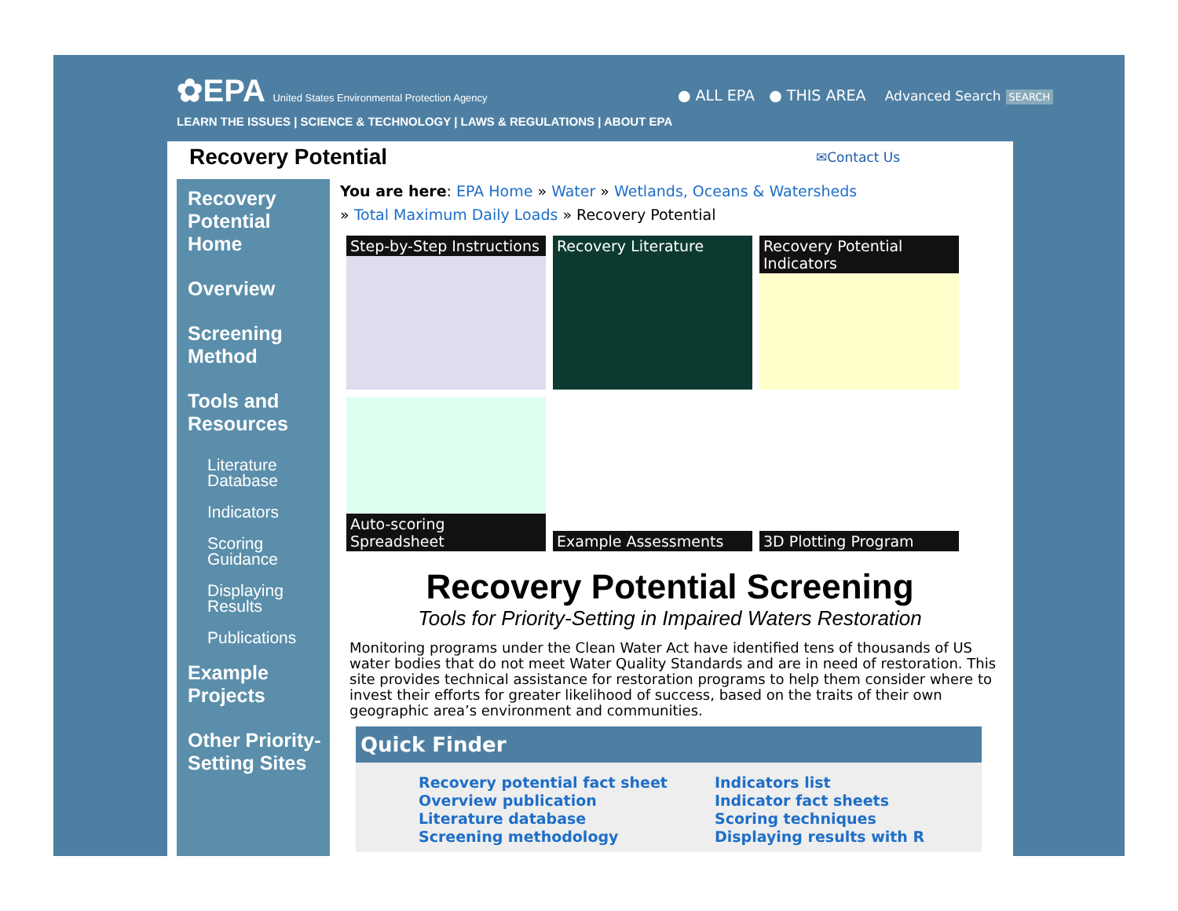✿EPA United States Environmental Protection Agency
LEARN THE ISSUES | SCIENCE & TECHNOLOGY | LAWS & REGULATIONS | ABOUT EPA
● ALL EPA ● THIS AREA Advanced Search SEARCH
Recovery Potential ✉Contact Us
Recovery Potential Home
Overview
Screening Method
Tools and Resources
Literature Database
Indicators
Scoring Guidance
Displaying Results
Publications
Example Projects
Other Priority-Setting Sites
You are here: EPA Home » Water » Wetlands, Oceans & Watersheds
» Total Maximum Daily Loads » Recovery Potential
Step-by-Step Instructions
Recovery Literature
Recovery Potential Indicators
Auto-scoring Spreadsheet
Example Assessments
3D Plotting Program
Recovery Potential Screening
Tools for Priority-Setting in Impaired Waters Restoration
Monitoring programs under the Clean Water Act have identified tens of thousands of US water bodies that do not meet Water Quality Standards and are in need of restoration. This site provides technical assistance for restoration programs to help them consider where to invest their efforts for greater likelihood of success, based on the traits of their own geographic area’s environment and communities.
Quick Finder
Recovery potential fact sheet
Overview publication
Literature database
Screening methodology
Indicators list
Indicator fact sheets
Scoring techniques
Displaying results with R